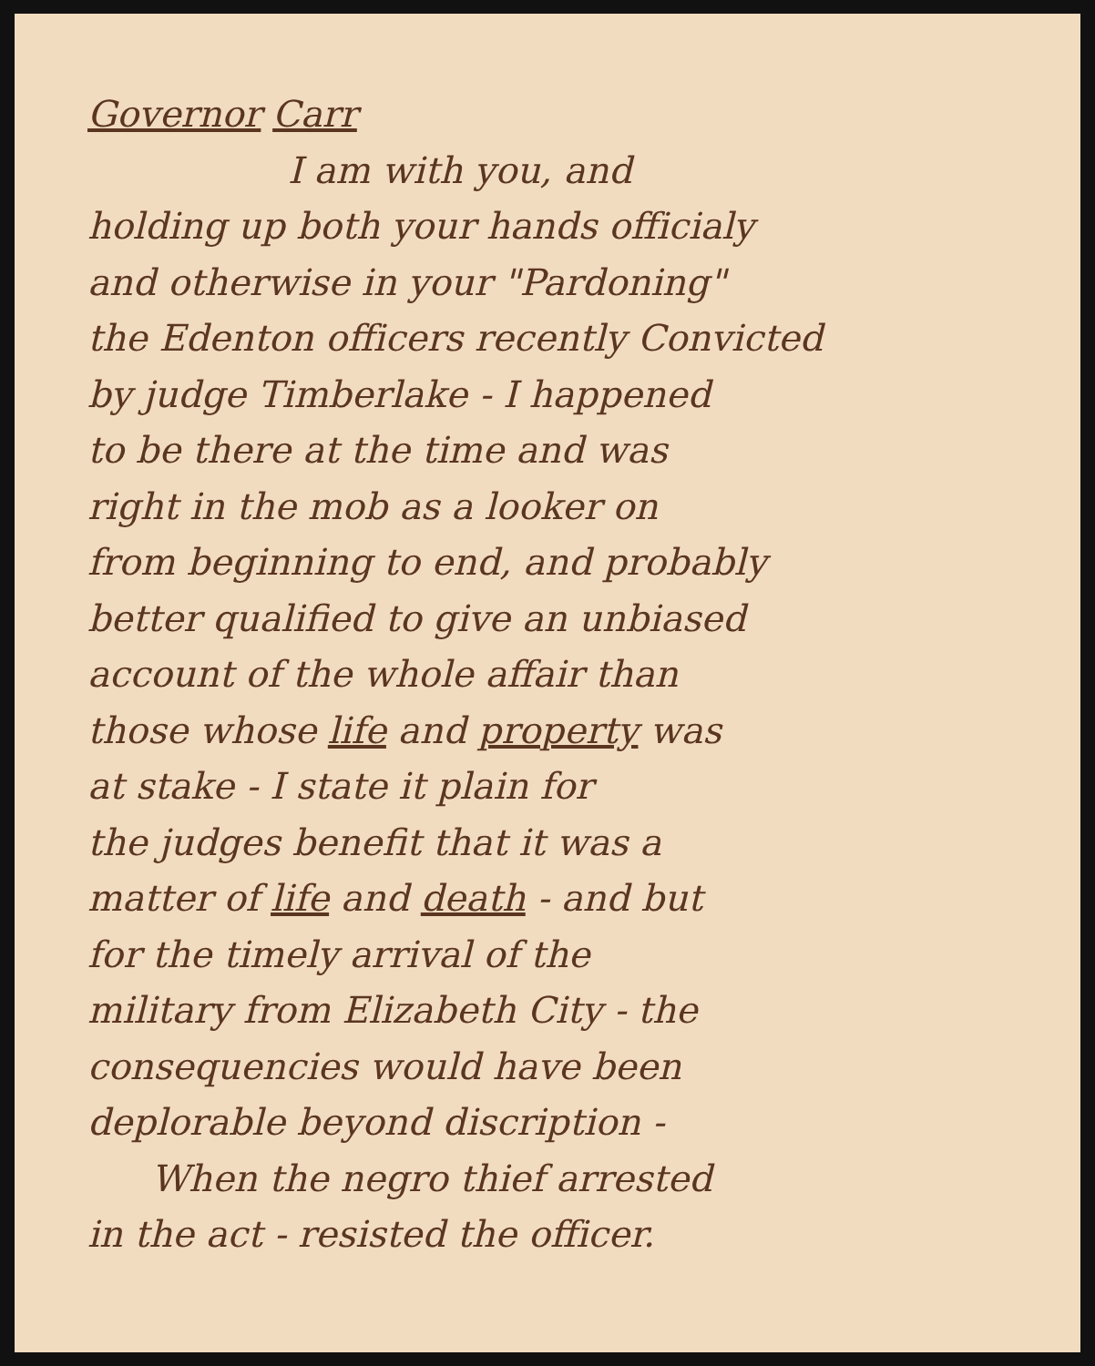Governor Carr
I am with you, and
holding up both your hands officialy
and otherwise in your "Pardoning"
the Edenton officers recently Convicted
by judge Timberlake - I happened
to be there at the time and was
right in the mob as a looker on
from beginning to end, and probably
better qualified to give an unbiased
account of the whole affair than
those whose life and property was
at stake - I state it plain for
the judges benefit that it was a
matter of life and death - and but
for the timely arrival of the
military from Elizabeth City - the
consequencies would have been
deplorable beyond discription -
When the negro thief arrested
in the act - resisted the officer.